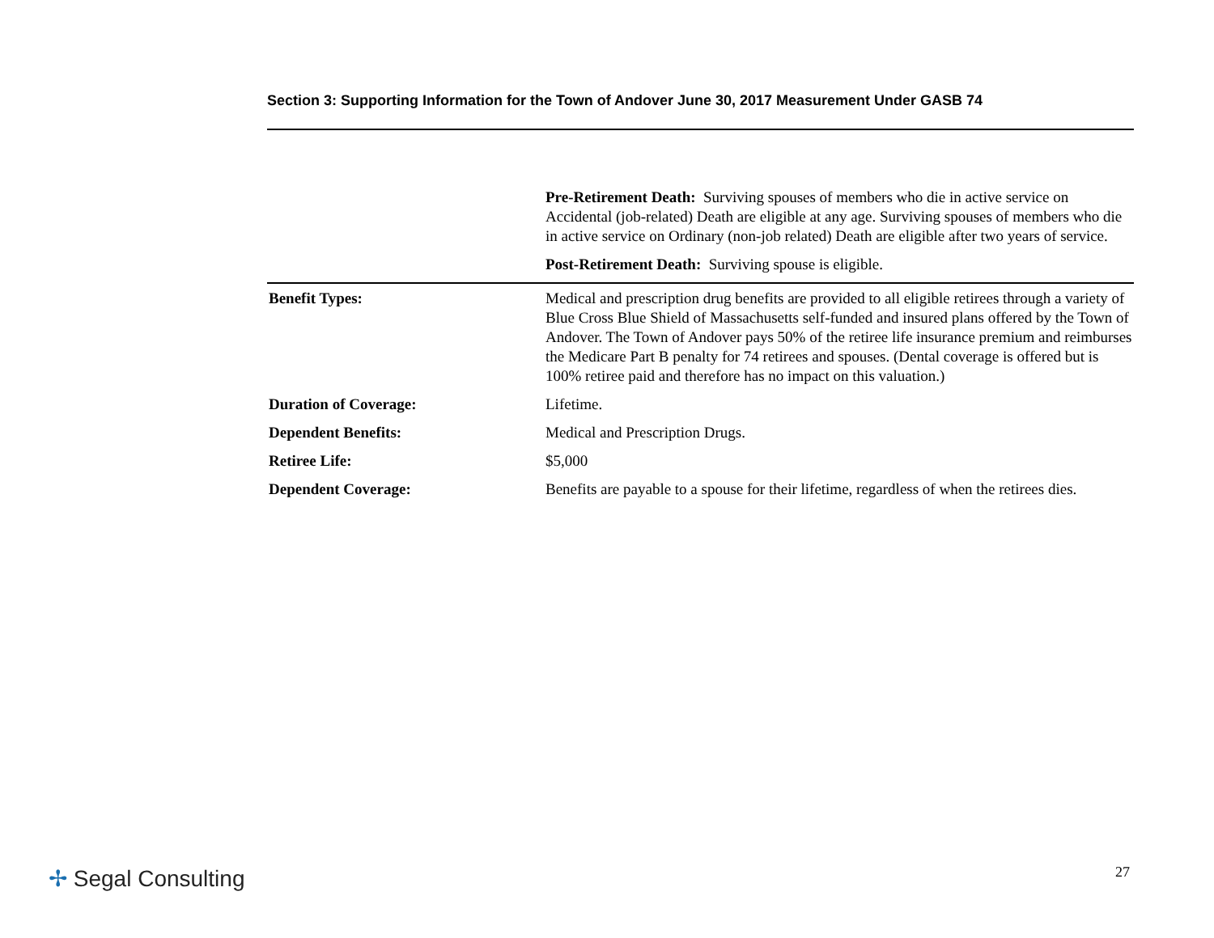Section 3: Supporting Information for the Town of Andover June 30, 2017 Measurement Under GASB 74
| | Pre-Retirement Death: Surviving spouses of members who die in active service on Accidental (job-related) Death are eligible at any age. Surviving spouses of members who die in active service on Ordinary (non-job related) Death are eligible after two years of service. |
| | Post-Retirement Death: Surviving spouse is eligible. |
| Benefit Types: | Medical and prescription drug benefits are provided to all eligible retirees through a variety of Blue Cross Blue Shield of Massachusetts self-funded and insured plans offered by the Town of Andover. The Town of Andover pays 50% of the retiree life insurance premium and reimburses the Medicare Part B penalty for 74 retirees and spouses. (Dental coverage is offered but is 100% retiree paid and therefore has no impact on this valuation.) |
| Duration of Coverage: | Lifetime. |
| Dependent Benefits: | Medical and Prescription Drugs. |
| Retiree Life: | $5,000 |
| Dependent Coverage: | Benefits are payable to a spouse for their lifetime, regardless of when the retirees dies. |
✢ Segal Consulting 27